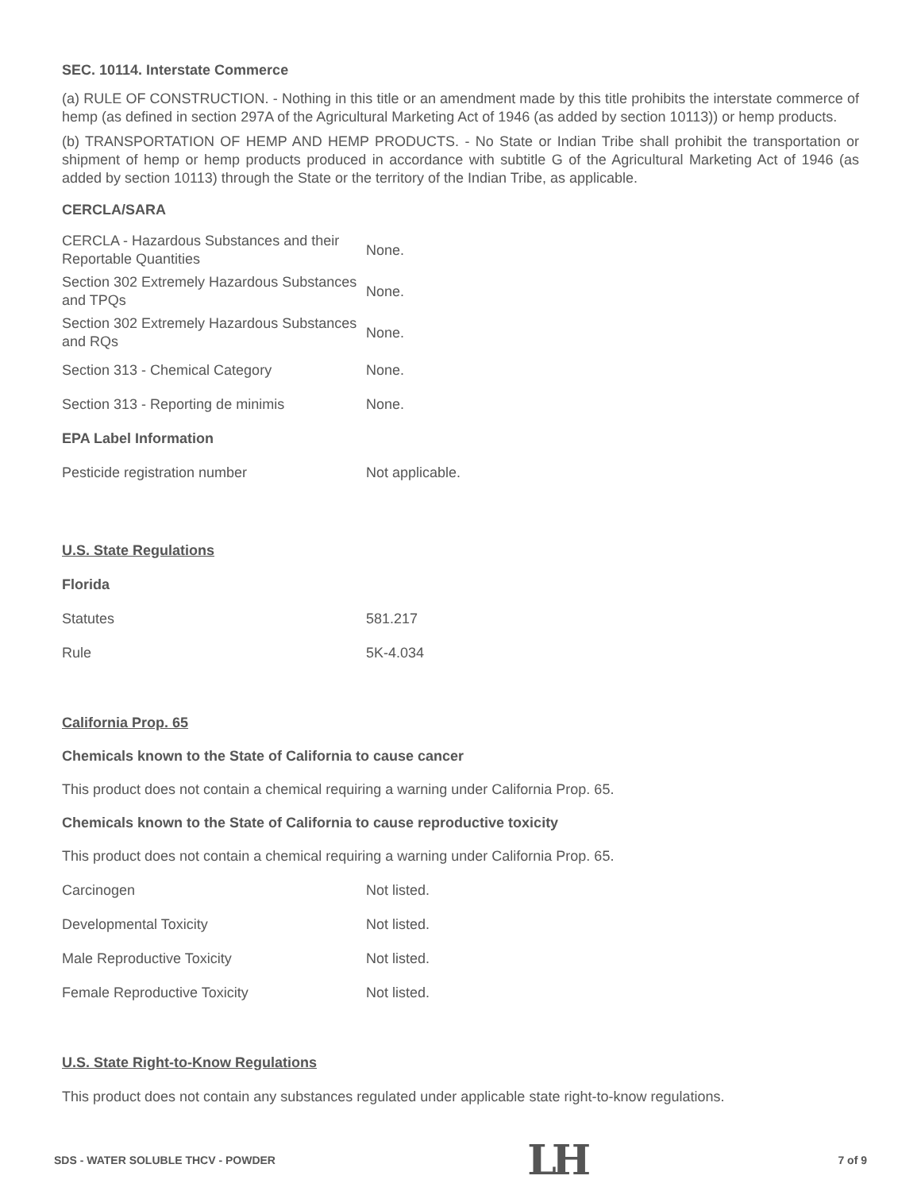SEC. 10114. Interstate Commerce
(a) RULE OF CONSTRUCTION. - Nothing in this title or an amendment made by this title prohibits the interstate commerce of hemp (as defined in section 297A of the Agricultural Marketing Act of 1946 (as added by section 10113)) or hemp products.
(b) TRANSPORTATION OF HEMP AND HEMP PRODUCTS. - No State or Indian Tribe shall prohibit the transportation or shipment of hemp or hemp products produced in accordance with subtitle G of the Agricultural Marketing Act of 1946 (as added by section 10113) through the State or the territory of the Indian Tribe, as applicable.
CERCLA/SARA
| CERCLA - Hazardous Substances and their Reportable Quantities | None. |
| Section 302 Extremely Hazardous Substances and TPQs | None. |
| Section 302 Extremely Hazardous Substances and RQs | None. |
| Section 313 - Chemical Category | None. |
| Section 313 - Reporting de minimis | None. |
| EPA Label Information | |
| Pesticide registration number | Not applicable. |
| U.S. State Regulations | |
| Florida | |
| Statutes | 581.217 |
| Rule | 5K-4.034 |
California Prop. 65
Chemicals known to the State of California to cause cancer
This product does not contain a chemical requiring a warning under California Prop. 65.
Chemicals known to the State of California to cause reproductive toxicity
This product does not contain a chemical requiring a warning under California Prop. 65.
| Carcinogen | Not listed. |
| Developmental Toxicity | Not listed. |
| Male Reproductive Toxicity | Not listed. |
| Female Reproductive Toxicity | Not listed. |
U.S. State Right-to-Know Regulations
This product does not contain any substances regulated under applicable state right-to-know regulations.
SDS - WATER SOLUBLE THCV - POWDER LH 7 of 9